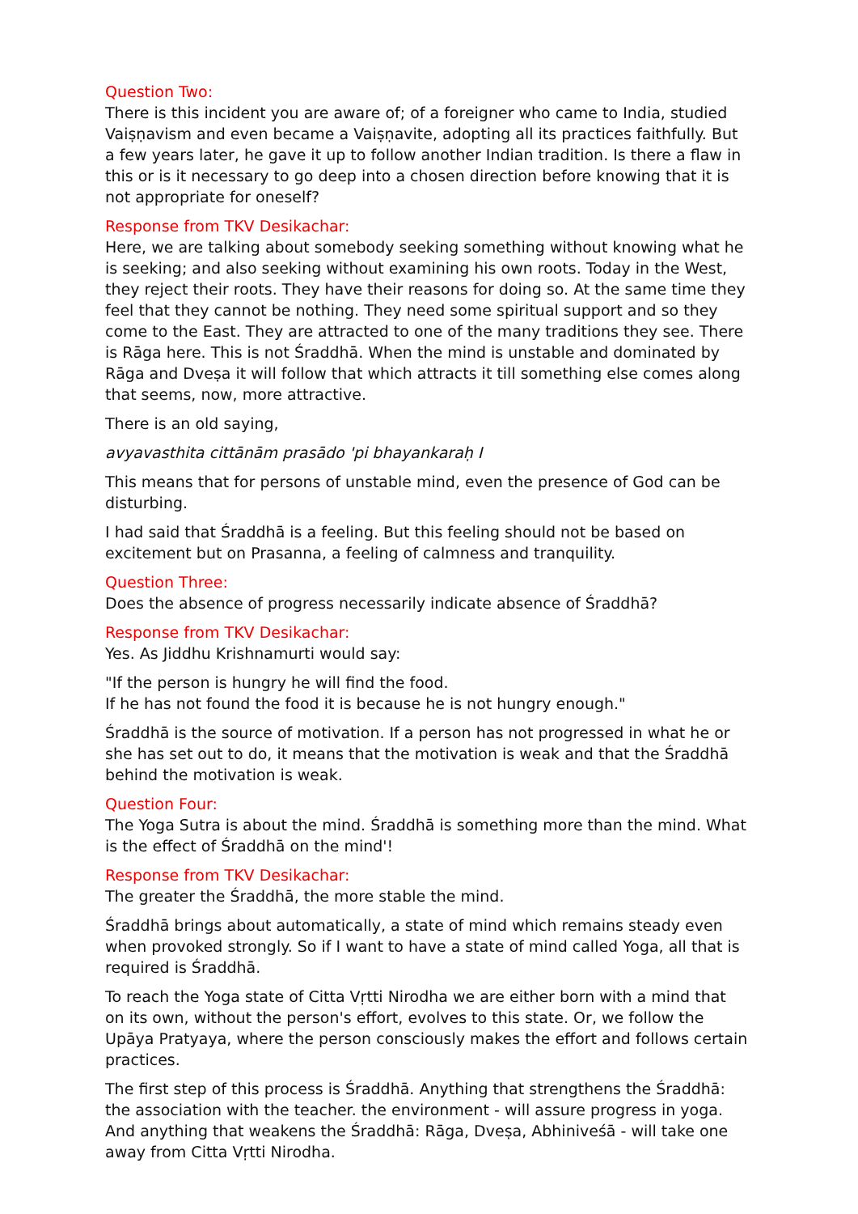Question Two:
There is this incident you are aware of; of a foreigner who came to India, studied Vaiṣṇavism and even became a Vaiṣṇavite, adopting all its practices faithfully. But a few years later, he gave it up to follow another Indian tradition. Is there a flaw in this or is it necessary to go deep into a chosen direction before knowing that it is not appropriate for oneself?
Response from TKV Desikachar:
Here, we are talking about somebody seeking something without knowing what he is seeking; and also seeking without examining his own roots. Today in the West, they reject their roots. They have their reasons for doing so. At the same time they feel that they cannot be nothing. They need some spiritual support and so they come to the East. They are attracted to one of the many traditions they see. There is Rāga here. This is not Śraddhā. When the mind is unstable and dominated by Rāga and Dveṣa it will follow that which attracts it till something else comes along that seems, now, more attractive.
There is an old saying,
avyavasthita cittānām prasādo 'pi bhayankaraḥ I
This means that for persons of unstable mind, even the presence of God can be disturbing.
I had said that Śraddhā is a feeling. But this feeling should not be based on excitement but on Prasanna, a feeling of calmness and tranquility.
Question Three:
Does the absence of progress necessarily indicate absence of Śraddhā?
Response from TKV Desikachar:
Yes. As Jiddhu Krishnamurti would say:
"If the person is hungry he will find the food.
If he has not found the food it is because he is not hungry enough."
Śraddhā is the source of motivation. If a person has not progressed in what he or she has set out to do, it means that the motivation is weak and that the Śraddhā behind the motivation is weak.
Question Four:
The Yoga Sutra is about the mind. Śraddhā is something more than the mind. What is the effect of Śraddhā on the mind'!
Response from TKV Desikachar:
The greater the Śraddhā, the more stable the mind.
Śraddhā brings about automatically, a state of mind which remains steady even when provoked strongly. So if I want to have a state of mind called Yoga, all that is required is Śraddhā.
To reach the Yoga state of Citta Vṛtti Nirodha we are either born with a mind that on its own, without the person's effort, evolves to this state. Or, we follow the Upāya Pratyaya, where the person consciously makes the effort and follows certain practices.
The first step of this process is Śraddhā. Anything that strengthens the Śraddhā: the association with the teacher. the environment - will assure progress in yoga. And anything that weakens the Śraddhā: Rāga, Dveṣa, Abhiniveśā - will take one away from Citta Vṛtti Nirodha.